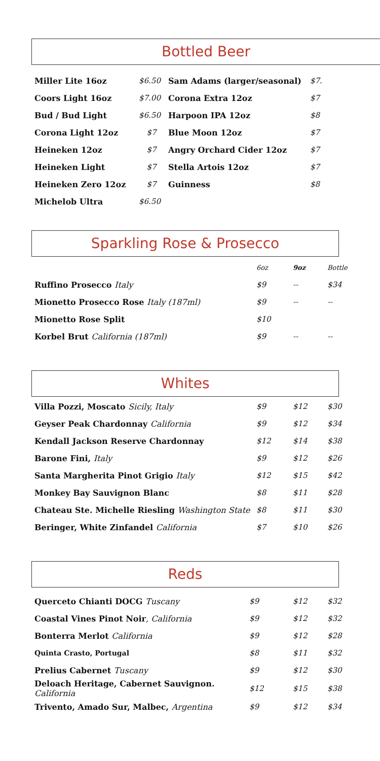Bottled Beer
| Miller Lite 16oz | $6.50 | Sam Adams (larger/seasonal) | $7. |
| Coors Light 16oz | $7.00 | Corona Extra 12oz | $7 |
| Bud / Bud Light | $6.50 | Harpoon IPA 12oz | $8 |
| Corona Light 12oz | $7 | Blue Moon 12oz | $7 |
| Heineken 12oz | $7 | Angry Orchard Cider 12oz | $7 |
| Heineken Light | $7 | Stella Artois 12oz | $7 |
| Heineken Zero 12oz | $7 | Guinness | $8 |
| Michelob Ultra | $6.50 | | |
Sparkling Rose & Prosecco
| | 6oz | 9oz | Bottle |
| Ruffino Prosecco Italy | $9 | -- | $34 |
| Mionetto Prosecco Rose Italy (187ml) | $9 | -- | -- |
| Mionetto Rose Split | $10 | | |
| Korbel Brut California (187ml) | $9 | -- | -- |
Whites
| Villa Pozzi, Moscato Sicily, Italy | $9 | $12 | $30 |
| Geyser Peak Chardonnay California | $9 | $12 | $34 |
| Kendall Jackson Reserve Chardonnay | $12 | $14 | $38 |
| Barone Fini, Italy | $9 | $12 | $26 |
| Santa Margherita Pinot Grigio Italy | $12 | $15 | $42 |
| Monkey Bay Sauvignon Blanc | $8 | $11 | $28 |
| Chateau Ste. Michelle Riesling Washington State | $8 | $11 | $30 |
| Beringer, White Zinfandel California | $7 | $10 | $26 |
Reds
| Querceto Chianti DOCG Tuscany | $9 | $12 | $32 |
| Coastal Vines Pinot Noir , California | $9 | $12 | $32 |
| Bonterra Merlot California | $9 | $12 | $28 |
| Quinta Crasto, Portugal | $8 | $11 | $32 |
| Prelius Cabernet Tuscany | $9 | $12 | $30 |
| Deloach Heritage, Cabernet Sauvignon. California | $12 | $15 | $38 |
| Trivento, Amado Sur, Malbec, Argentina | $9 | $12 | $34 |